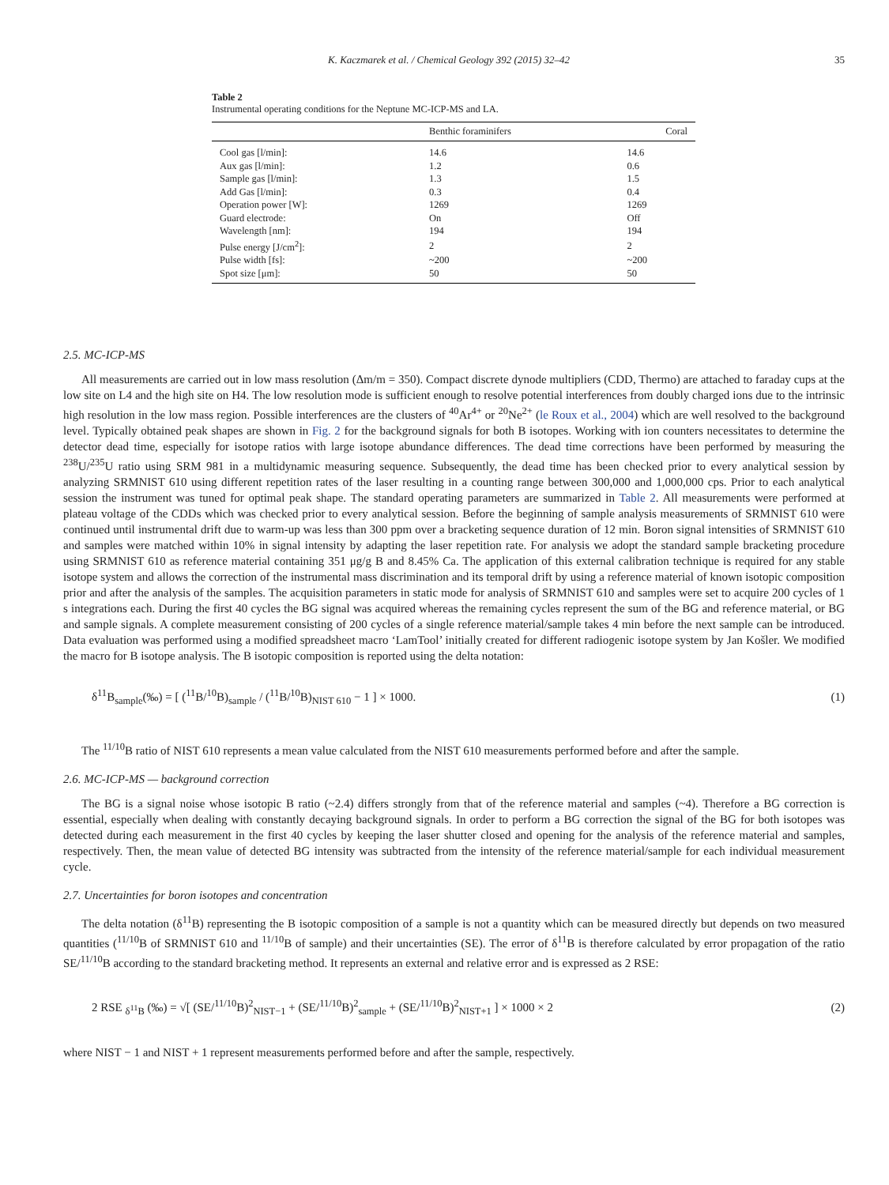K. Kaczmarek et al. / Chemical Geology 392 (2015) 32–42 35
Table 2
Instrumental operating conditions for the Neptune MC-ICP-MS and LA.
| | Benthic foraminifers | Coral |
| --- | --- | --- |
| Cool gas [l/min]: | 14.6 | 14.6 |
| Aux gas [l/min]: | 1.2 | 0.6 |
| Sample gas [l/min]: | 1.3 | 1.5 |
| Add Gas [l/min]: | 0.3 | 0.4 |
| Operation power [W]: | 1269 | 1269 |
| Guard electrode: | On | Off |
| Wavelength [nm]: | 194 | 194 |
| Pulse energy [J/cm<sup>2</sup>]: | 2 | 2 |
| Pulse width [fs]: | ~200 | ~200 |
| Spot size [μm]: | 50 | 50 |
2.5. MC-ICP-MS
All measurements are carried out in low mass resolution (Δm/m = 350). Compact discrete dynode multipliers (CDD, Thermo) are attached to faraday cups at the low site on L4 and the high site on H4. The low resolution mode is sufficient enough to resolve potential interferences from doubly charged ions due to the intrinsic high resolution in the low mass region. Possible interferences are the clusters of <sup>40</sup>Ar<sup>4+</sup> or <sup>20</sup>Ne<sup>2+</sup> (le Roux et al., 2004) which are well resolved to the background level. Typically obtained peak shapes are shown in Fig. 2 for the background signals for both B isotopes. Working with ion counters necessitates to determine the detector dead time, especially for isotope ratios with large isotope abundance differences. The dead time corrections have been performed by measuring the <sup>238</sup>U/<sup>235</sup>U ratio using SRM 981 in a multidynamic measuring sequence. Subsequently, the dead time has been checked prior to every analytical session by analyzing SRMNIST 610 using different repetition rates of the laser resulting in a counting range between 300,000 and 1,000,000 cps. Prior to each analytical session the instrument was tuned for optimal peak shape. The standard operating parameters are summarized in Table 2. All measurements were performed at plateau voltage of the CDDs which was checked prior to every analytical session. Before the beginning of sample analysis measurements of SRMNIST 610 were continued until instrumental drift due to warm-up was less than 300 ppm over a bracketing sequence duration of 12 min. Boron signal intensities of SRMNIST 610 and samples were matched within 10% in signal intensity by adapting the laser repetition rate. For analysis we adopt the standard sample bracketing procedure using SRMNIST 610 as reference material containing 351 μg/g B and 8.45% Ca. The application of this external calibration technique is required for any stable isotope system and allows the correction of the instrumental mass discrimination and its temporal drift by using a reference material of known isotopic composition prior and after the analysis of the samples. The acquisition parameters in static mode for analysis of SRMNIST 610 and samples were set to acquire 200 cycles of 1 s integrations each. During the first 40 cycles the BG signal was acquired whereas the remaining cycles represent the sum of the BG and reference material, or BG and sample signals. A complete measurement consisting of 200 cycles of a single reference material/sample takes 4 min before the next sample can be introduced. Data evaluation was performed using a modified spreadsheet macro ‘LamTool’ initially created for different radiogenic isotope system by Jan Košler. We modified the macro for B isotope analysis. The B isotopic composition is reported using the delta notation:
δ<sup>11</sup>B<sub>sample</sub>(‰) = [ (<sup>11</sup>B/<sup>10</sup>B)<sub>sample</sub> / (<sup>11</sup>B/<sup>10</sup>B)<sub>NIST 610</sub> − 1 ] × 1000. (1)
The <sup>11/10</sup>B ratio of NIST 610 represents a mean value calculated from the NIST 610 measurements performed before and after the sample.
2.6. MC-ICP-MS — background correction
The BG is a signal noise whose isotopic B ratio (~2.4) differs strongly from that of the reference material and samples (~4). Therefore a BG correction is essential, especially when dealing with constantly decaying background signals. In order to perform a BG correction the signal of the BG for both isotopes was detected during each measurement in the first 40 cycles by keeping the laser shutter closed and opening for the analysis of the reference material and samples, respectively. Then, the mean value of detected BG intensity was subtracted from the intensity of the reference material/sample for each individual measurement cycle.
2.7. Uncertainties for boron isotopes and concentration
The delta notation (δ<sup>11</sup>B) representing the B isotopic composition of a sample is not a quantity which can be measured directly but depends on two measured quantities (<sup>11/10</sup>B of SRMNIST 610 and <sup>11/10</sup>B of sample) and their uncertainties (SE). The error of δ<sup>11</sup>B is therefore calculated by error propagation of the ratio SE/<sup>11/10</sup>B according to the standard bracketing method. It represents an external and relative error and is expressed as 2 RSE:
2 RSE <sub>δ<sup>11</sup>B</sub> (‰) = √[ (SE/<sup>11/10</sup>B)<sup>2</sup><sub>NIST−1</sub> + (SE/<sup>11/10</sup>B)<sup>2</sup><sub>sample</sub> + (SE/<sup>11/10</sup>B)<sup>2</sup><sub>NIST+1</sub> ] × 1000 × 2 (2)
where NIST − 1 and NIST + 1 represent measurements performed before and after the sample, respectively.